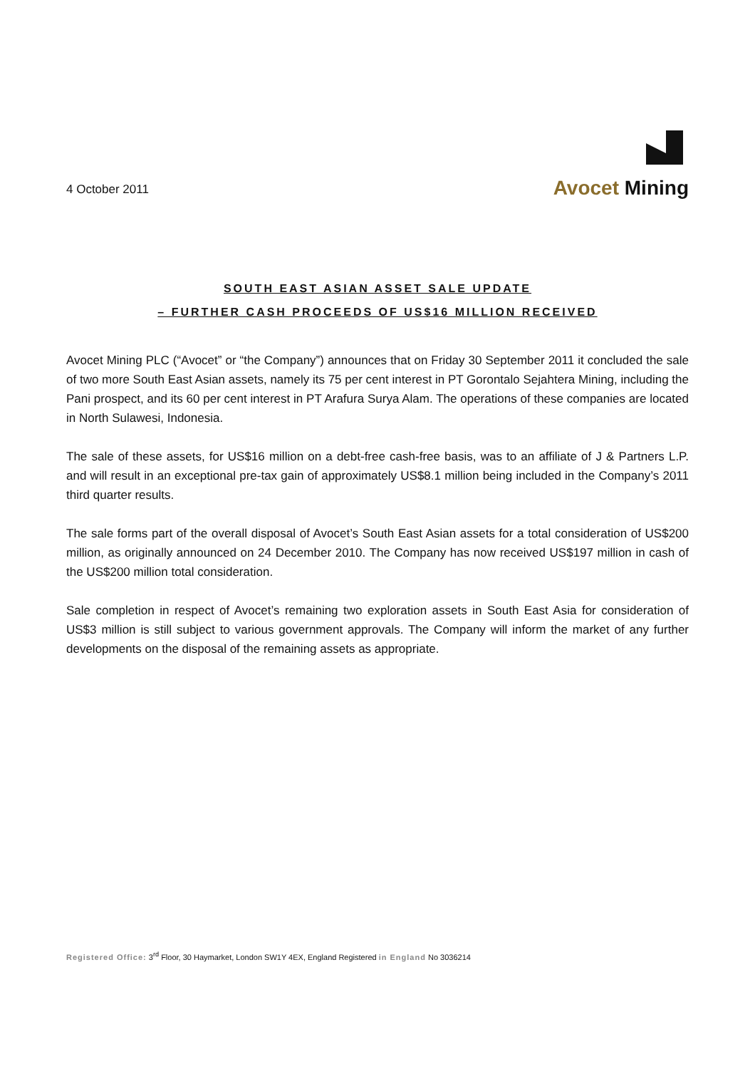4 October 2011
Avocet Mining
SOUTH EAST ASIAN ASSET SALE UPDATE
– FURTHER CASH PROCEEDS OF US$16 MILLION RECEIVED
Avocet Mining PLC (“Avocet” or “the Company”) announces that on Friday 30 September 2011 it concluded the sale of two more South East Asian assets, namely its 75 per cent interest in PT Gorontalo Sejahtera Mining, including the Pani prospect, and its 60 per cent interest in PT Arafura Surya Alam. The operations of these companies are located in North Sulawesi, Indonesia.
The sale of these assets, for US$16 million on a debt-free cash-free basis, was to an affiliate of J & Partners L.P. and will result in an exceptional pre-tax gain of approximately US$8.1 million being included in the Company’s 2011 third quarter results.
The sale forms part of the overall disposal of Avocet’s South East Asian assets for a total consideration of US$200 million, as originally announced on 24 December 2010. The Company has now received US$197 million in cash of the US$200 million total consideration.
Sale completion in respect of Avocet’s remaining two exploration assets in South East Asia for consideration of US$3 million is still subject to various government approvals. The Company will inform the market of any further developments on the disposal of the remaining assets as appropriate.
Registered Office: 3<sup>rd</sup> Floor, 30 Haymarket, London SW1Y 4EX, England Registered in England No 3036214